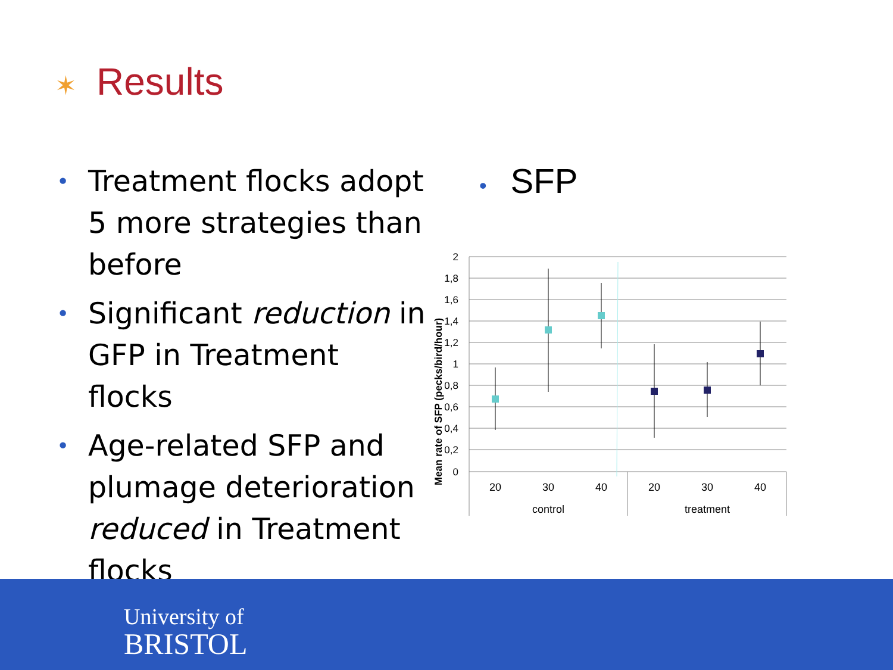✶ Results
• Treatment flocks adopt 5 more strategies than before
• Significant reduction in GFP in Treatment flocks
• Age-related SFP and plumage deterioration reduced in Treatment flocks
• SFP
2
1,8
1,6
1,4
1,2
1
0,8
0,6
0,4
0,2
0
Mean rate of SFP (pecks/bird/hour)
20
30
40
20
30
40
control
treatment
University of
BRISTOL